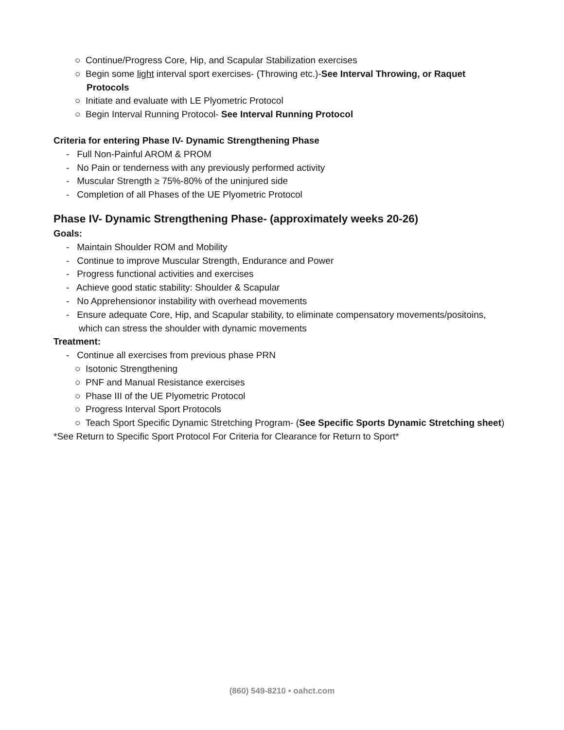○ Continue/Progress Core, Hip, and Scapular Stabilization exercises
○ Begin some light interval sport exercises- (Throwing etc.)-See Interval Throwing, or Raquet Protocols
○ Initiate and evaluate with LE Plyometric Protocol
○ Begin Interval Running Protocol- See Interval Running Protocol
Criteria for entering Phase IV- Dynamic Strengthening Phase
- Full Non-Painful AROM & PROM
- No Pain or tenderness with any previously performed activity
- Muscular Strength ≥ 75%-80% of the uninjured side
- Completion of all Phases of the UE Plyometric Protocol
Phase IV- Dynamic Strengthening Phase- (approximately weeks 20-26)
Goals:
- Maintain Shoulder ROM and Mobility
- Continue to improve Muscular Strength, Endurance and Power
- Progress functional activities and exercises
- Achieve good static stability: Shoulder & Scapular
- No Apprehensionor instability with overhead movements
- Ensure adequate Core, Hip, and Scapular stability, to eliminate compensatory movements/positoins, which can stress the shoulder with dynamic movements
Treatment:
- Continue all exercises from previous phase PRN
○ Isotonic Strengthening
○ PNF and Manual Resistance exercises
○ Phase III of the UE Plyometric Protocol
○ Progress Interval Sport Protocols
○ Teach Sport Specific Dynamic Stretching Program- (See Specific Sports Dynamic Stretching sheet)
*See Return to Specific Sport Protocol For Criteria for Clearance for Return to Sport*
(860) 549-8210 • oahct.com